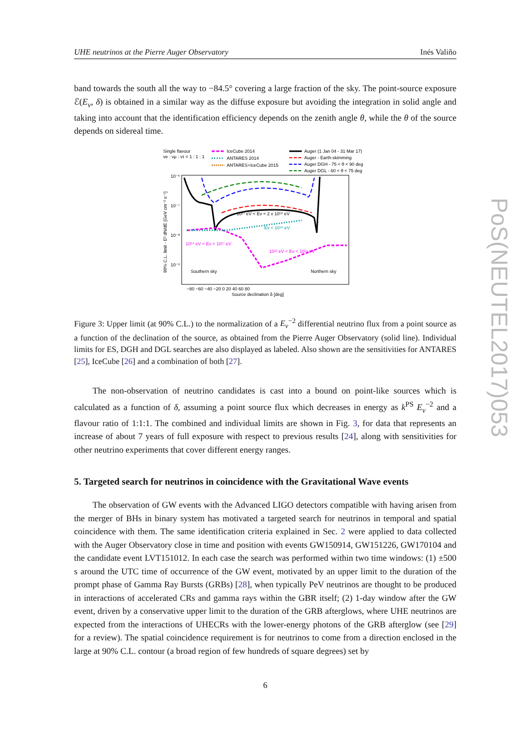UHE neutrinos at the Pierre Auger Observatory Inés Valiño
band towards the south all the way to −84.5° covering a large fraction of the sky. The point-source exposure ℰ(E<sub>ν</sub>, δ) is obtained in a similar way as the diffuse exposure but avoiding the integration in solid angle and taking into account that the identification efficiency depends on the zenith angle θ, while the θ of the source depends on sidereal time.
Single flavour
νe : νμ : ντ = 1 : 1 : 1
IceCube 2014
ANTARES 2014
ANTARES+IceCube 2015
Auger (1 Jan 04 - 31 Mar 17)
Auger - Earth-skimming
Auger DGH - 75 < θ < 90 deg
Auger DGL - 60 < θ < 75 deg
10⁻⁶
10⁻⁷
10⁻⁸
10⁻⁹
90% C.L. limit - E² dN/dE [GeV cm⁻² s⁻¹]
−80 −60 −40 −20 0 20 40 60 80
Source declination δ [deg]
10¹⁷ eV < Eν < 2 x 10¹⁹ eV
10¹⁴ eV < Eν < 10¹⁷ eV
10¹² eV < Eν < 10¹⁵ eV
Eν < 10¹⁴ eV
Southern sky
Northern sky
Figure 3: Upper limit (at 90% C.L.) to the normalization of a E<sub>ν</sub><sup>−2</sup> differential neutrino flux from a point source as a function of the declination of the source, as obtained from the Pierre Auger Observatory (solid line). Individual limits for ES, DGH and DGL searches are also displayed as labeled. Also shown are the sensitivities for ANTARES [25], IceCube [26] and a combination of both [27].
The non-observation of neutrino candidates is cast into a bound on point-like sources which is calculated as a function of δ, assuming a point source flux which decreases in energy as k<sup>PS</sup> E<sub>ν</sub><sup>−2</sup> and a flavour ratio of 1:1:1. The combined and individual limits are shown in Fig. 3, for data that represents an increase of about 7 years of full exposure with respect to previous results [24], along with sensitivities for other neutrino experiments that cover different energy ranges.
5. Targeted search for neutrinos in coincidence with the Gravitational Wave events
The observation of GW events with the Advanced LIGO detectors compatible with having arisen from the merger of BHs in binary system has motivated a targeted search for neutrinos in temporal and spatial coincidence with them. The same identification criteria explained in Sec. 2 were applied to data collected with the Auger Observatory close in time and position with events GW150914, GW151226, GW170104 and the candidate event LVT151012. In each case the search was performed within two time windows: (1) ±500 s around the UTC time of occurrence of the GW event, motivated by an upper limit to the duration of the prompt phase of Gamma Ray Bursts (GRBs) [28], when typically PeV neutrinos are thought to be produced in interactions of accelerated CRs and gamma rays within the GBR itself; (2) 1-day window after the GW event, driven by a conservative upper limit to the duration of the GRB afterglows, where UHE neutrinos are expected from the interactions of UHECRs with the lower-energy photons of the GRB afterglow (see [29] for a review). The spatial coincidence requirement is for neutrinos to come from a direction enclosed in the large at 90% C.L. contour (a broad region of few hundreds of square degrees) set by
6
PoS(NEUTEL2017)053